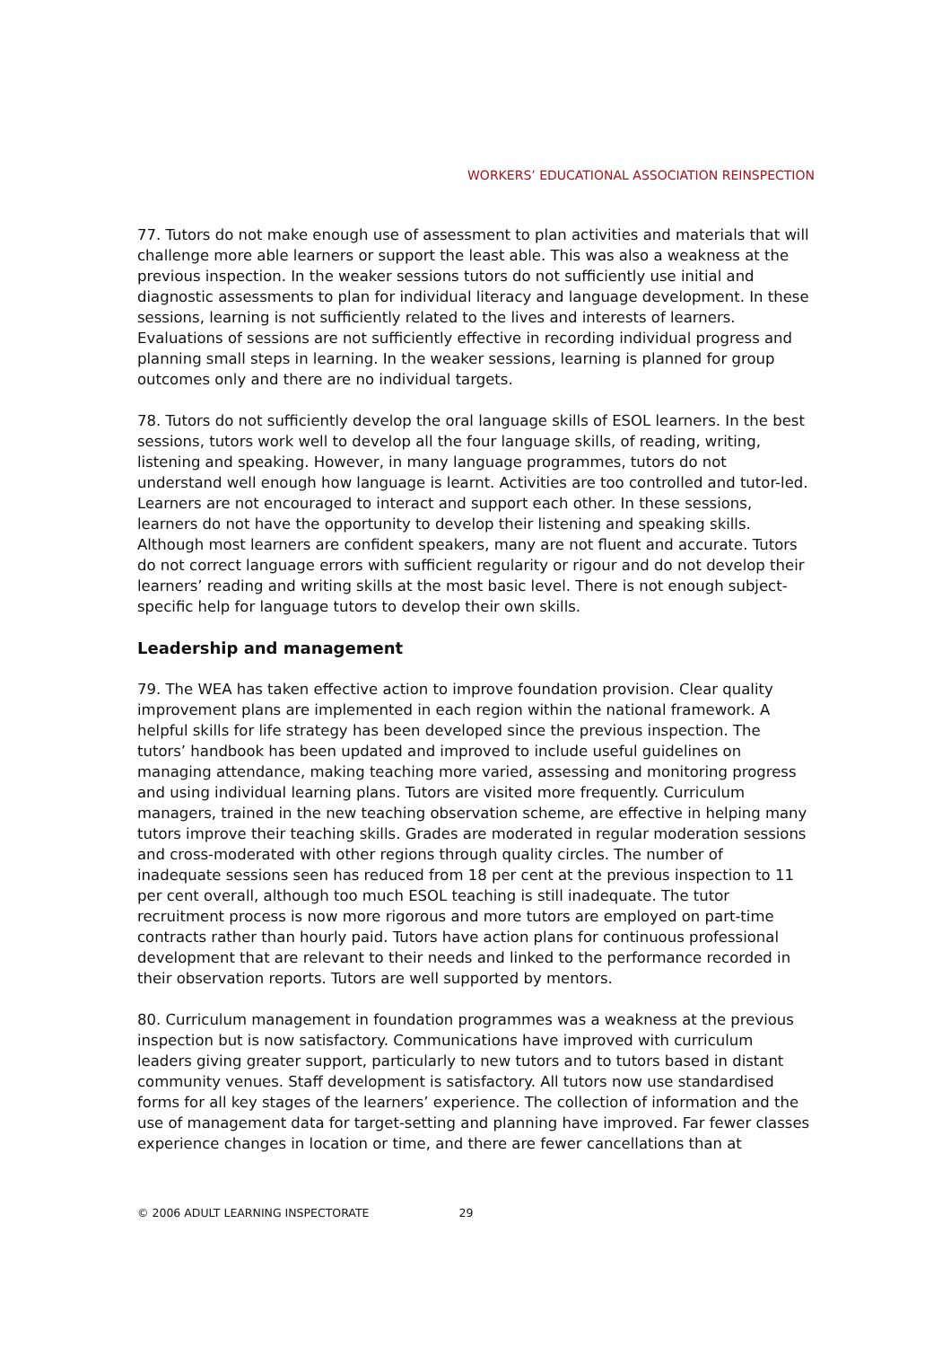WORKERS’ EDUCATIONAL ASSOCIATION REINSPECTION
77. Tutors do not make enough use of assessment to plan activities and materials that will challenge more able learners or support the least able. This was also a weakness at the previous inspection. In the weaker sessions tutors do not sufficiently use initial and diagnostic assessments to plan for individual literacy and language development. In these sessions, learning is not sufficiently related to the lives and interests of learners. Evaluations of sessions are not sufficiently effective in recording individual progress and planning small steps in learning. In the weaker sessions, learning is planned for group outcomes only and there are no individual targets.
78. Tutors do not sufficiently develop the oral language skills of ESOL learners. In the best sessions, tutors work well to develop all the four language skills, of reading, writing, listening and speaking. However, in many language programmes, tutors do not understand well enough how language is learnt. Activities are too controlled and tutor-led. Learners are not encouraged to interact and support each other. In these sessions, learners do not have the opportunity to develop their listening and speaking skills. Although most learners are confident speakers, many are not fluent and accurate. Tutors do not correct language errors with sufficient regularity or rigour and do not develop their learners’ reading and writing skills at the most basic level. There is not enough subject-specific help for language tutors to develop their own skills.
Leadership and management
79. The WEA has taken effective action to improve foundation provision. Clear quality improvement plans are implemented in each region within the national framework. A helpful skills for life strategy has been developed since the previous inspection. The tutors’ handbook has been updated and improved to include useful guidelines on managing attendance, making teaching more varied, assessing and monitoring progress and using individual learning plans. Tutors are visited more frequently. Curriculum managers, trained in the new teaching observation scheme, are effective in helping many tutors improve their teaching skills. Grades are moderated in regular moderation sessions and cross-moderated with other regions through quality circles. The number of inadequate sessions seen has reduced from 18 per cent at the previous inspection to 11 per cent overall, although too much ESOL teaching is still inadequate. The tutor recruitment process is now more rigorous and more tutors are employed on part-time contracts rather than hourly paid. Tutors have action plans for continuous professional development that are relevant to their needs and linked to the performance recorded in their observation reports. Tutors are well supported by mentors.
80. Curriculum management in foundation programmes was a weakness at the previous inspection but is now satisfactory. Communications have improved with curriculum leaders giving greater support, particularly to new tutors and to tutors based in distant community venues. Staff development is satisfactory. All tutors now use standardised forms for all key stages of the learners’ experience. The collection of information and the use of management data for target-setting and planning have improved. Far fewer classes experience changes in location or time, and there are fewer cancellations than at
© 2006 ADULT LEARNING INSPECTORATE 29